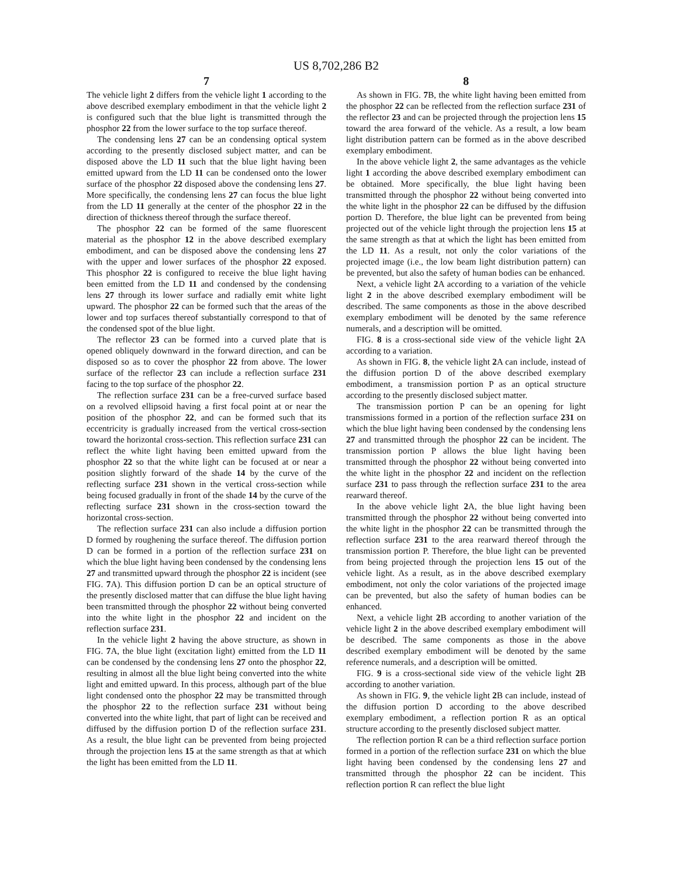US 8,702,286 B2
7
The vehicle light 2 differs from the vehicle light 1 according to the above described exemplary embodiment in that the vehicle light 2 is configured such that the blue light is transmitted through the phosphor 22 from the lower surface to the top surface thereof.
The condensing lens 27 can be an condensing optical system according to the presently disclosed subject matter, and can be disposed above the LD 11 such that the blue light having been emitted upward from the LD 11 can be condensed onto the lower surface of the phosphor 22 disposed above the condensing lens 27. More specifically, the condensing lens 27 can focus the blue light from the LD 11 generally at the center of the phosphor 22 in the direction of thickness thereof through the surface thereof.
The phosphor 22 can be formed of the same fluorescent material as the phosphor 12 in the above described exemplary embodiment, and can be disposed above the condensing lens 27 with the upper and lower surfaces of the phosphor 22 exposed. This phosphor 22 is configured to receive the blue light having been emitted from the LD 11 and condensed by the condensing lens 27 through its lower surface and radially emit white light upward. The phosphor 22 can be formed such that the areas of the lower and top surfaces thereof substantially correspond to that of the condensed spot of the blue light.
The reflector 23 can be formed into a curved plate that is opened obliquely downward in the forward direction, and can be disposed so as to cover the phosphor 22 from above. The lower surface of the reflector 23 can include a reflection surface 231 facing to the top surface of the phosphor 22.
The reflection surface 231 can be a free-curved surface based on a revolved ellipsoid having a first focal point at or near the position of the phosphor 22, and can be formed such that its eccentricity is gradually increased from the vertical cross-section toward the horizontal cross-section. This reflection surface 231 can reflect the white light having been emitted upward from the phosphor 22 so that the white light can be focused at or near a position slightly forward of the shade 14 by the curve of the reflecting surface 231 shown in the vertical cross-section while being focused gradually in front of the shade 14 by the curve of the reflecting surface 231 shown in the cross-section toward the horizontal cross-section.
The reflection surface 231 can also include a diffusion portion D formed by roughening the surface thereof. The diffusion portion D can be formed in a portion of the reflection surface 231 on which the blue light having been condensed by the condensing lens 27 and transmitted upward through the phosphor 22 is incident (see FIG. 7 A). This diffusion portion D can be an optical structure of the presently disclosed matter that can diffuse the blue light having been transmitted through the phosphor 22 without being converted into the white light in the phosphor 22 and incident on the reflection surface 231.
In the vehicle light 2 having the above structure, as shown in FIG. 7 A, the blue light (excitation light) emitted from the LD 11 can be condensed by the condensing lens 27 onto the phosphor 22, resulting in almost all the blue light being converted into the white light and emitted upward. In this process, although part of the blue light condensed onto the phosphor 22 may be transmitted through the phosphor 22 to the reflection surface 231 without being converted into the white light, that part of light can be received and diffused by the diffusion portion D of the reflection surface 231. As a result, the blue light can be prevented from being projected through the projection lens 15 at the same strength as that at which the light has been emitted from the LD 11.
8
As shown in FIG. 7 B, the white light having been emitted from the phosphor 22 can be reflected from the reflection surface 231 of the reflector 23 and can be projected through the projection lens 15 toward the area forward of the vehicle. As a result, a low beam light distribution pattern can be formed as in the above described exemplary embodiment.
In the above vehicle light 2, the same advantages as the vehicle light 1 according the above described exemplary embodiment can be obtained. More specifically, the blue light having been transmitted through the phosphor 22 without being converted into the white light in the phosphor 22 can be diffused by the diffusion portion D. Therefore, the blue light can be prevented from being projected out of the vehicle light through the projection lens 15 at the same strength as that at which the light has been emitted from the LD 11. As a result, not only the color variations of the projected image (i.e., the low beam light distribution pattern) can be prevented, but also the safety of human bodies can be enhanced.
Next, a vehicle light 2 A according to a variation of the vehicle light 2 in the above described exemplary embodiment will be described. The same components as those in the above described exemplary embodiment will be denoted by the same reference numerals, and a description will be omitted.
FIG. 8 is a cross-sectional side view of the vehicle light 2 A according to a variation.
As shown in FIG. 8, the vehicle light 2 A can include, instead of the diffusion portion D of the above described exemplary embodiment, a transmission portion P as an optical structure according to the presently disclosed subject matter.
The transmission portion P can be an opening for light transmissions formed in a portion of the reflection surface 231 on which the blue light having been condensed by the condensing lens 27 and transmitted through the phosphor 22 can be incident. The transmission portion P allows the blue light having been transmitted through the phosphor 22 without being converted into the white light in the phosphor 22 and incident on the reflection surface 231 to pass through the reflection surface 231 to the area rearward thereof.
In the above vehicle light 2 A, the blue light having been transmitted through the phosphor 22 without being converted into the white light in the phosphor 22 can be transmitted through the reflection surface 231 to the area rearward thereof through the transmission portion P. Therefore, the blue light can be prevented from being projected through the projection lens 15 out of the vehicle light. As a result, as in the above described exemplary embodiment, not only the color variations of the projected image can be prevented, but also the safety of human bodies can be enhanced.
Next, a vehicle light 2 B according to another variation of the vehicle light 2 in the above described exemplary embodiment will be described. The same components as those in the above described exemplary embodiment will be denoted by the same reference numerals, and a description will be omitted.
FIG. 9 is a cross-sectional side view of the vehicle light 2 B according to another variation.
As shown in FIG. 9, the vehicle light 2 B can include, instead of the diffusion portion D according to the above described exemplary embodiment, a reflection portion R as an optical structure according to the presently disclosed subject matter.
The reflection portion R can be a third reflection surface portion formed in a portion of the reflection surface 231 on which the blue light having been condensed by the condensing lens 27 and transmitted through the phosphor 22 can be incident. This reflection portion R can reflect the blue light